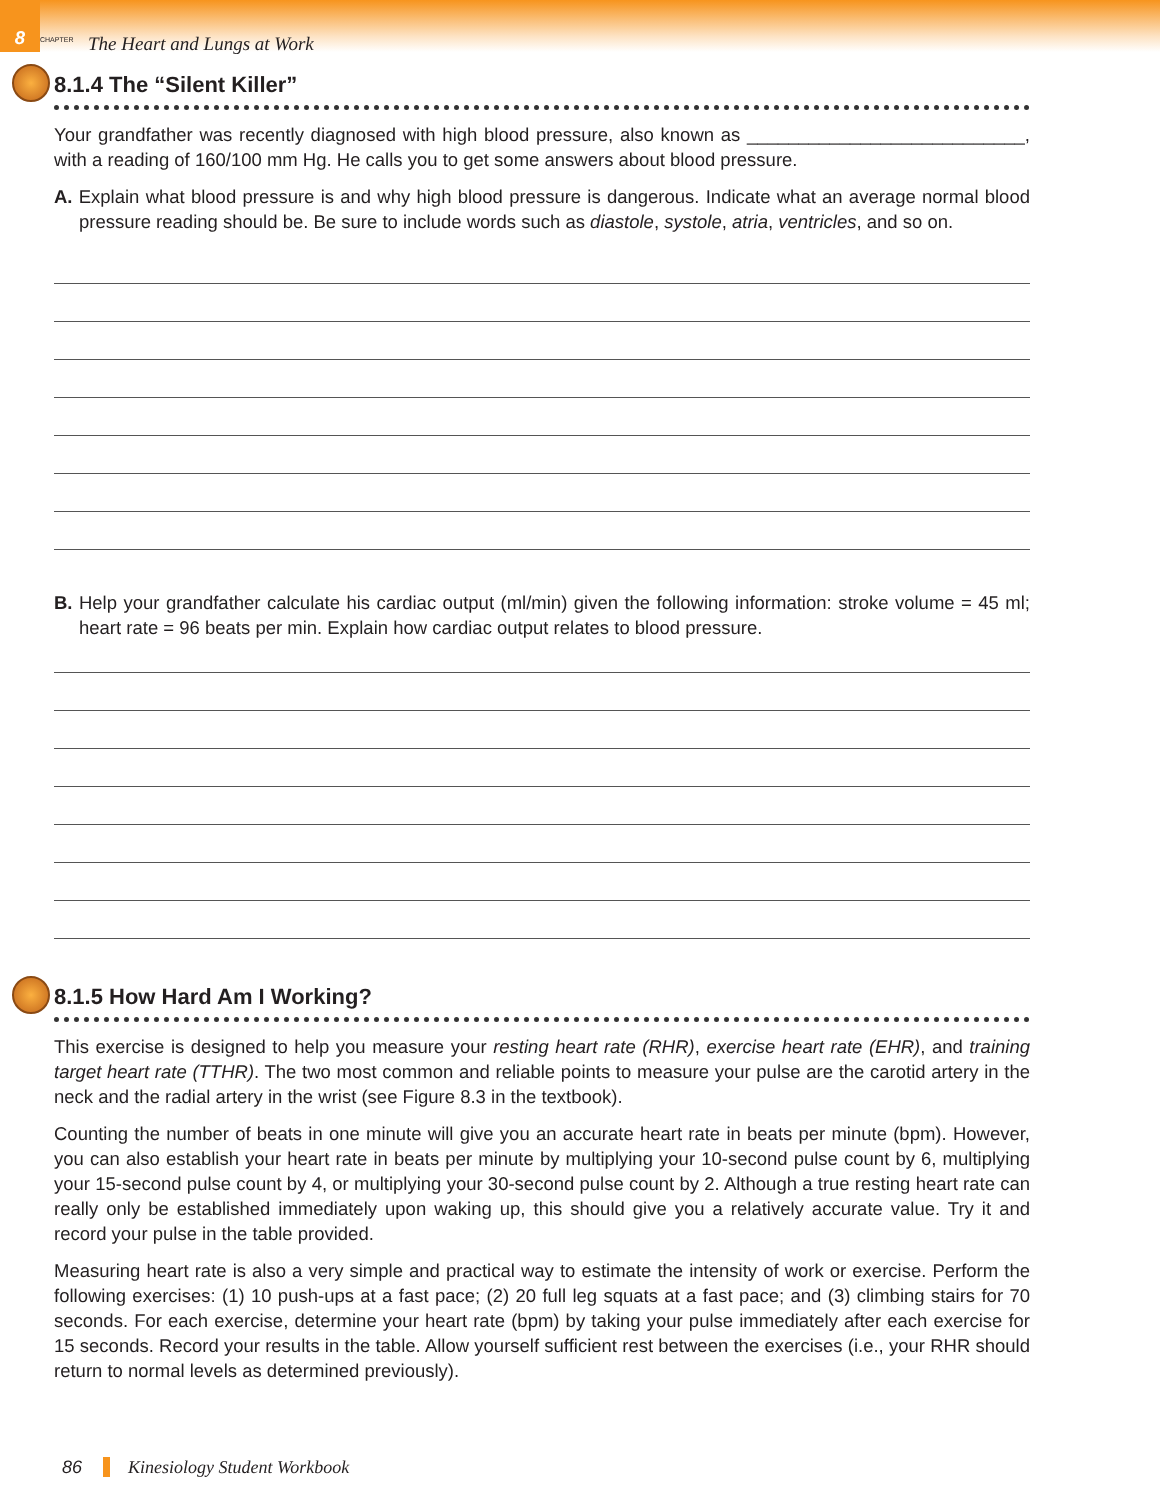8
CHAPTER
The Heart and Lungs at Work
8.1.4 The “Silent Killer”
Your grandfather was recently diagnosed with high blood pressure, also known as ___________________________, with a reading of 160/100 mm Hg. He calls you to get some answers about blood pressure.
A. Explain what blood pressure is and why high blood pressure is dangerous. Indicate what an average normal blood pressure reading should be. Be sure to include words such as diastole, systole, atria, ventricles, and so on.
B. Help your grandfather calculate his cardiac output (ml/min) given the following information: stroke volume = 45 ml; heart rate = 96 beats per min. Explain how cardiac output relates to blood pressure.
8.1.5 How Hard Am I Working?
This exercise is designed to help you measure your resting heart rate (RHR), exercise heart rate (EHR), and training target heart rate (TTHR). The two most common and reliable points to measure your pulse are the carotid artery in the neck and the radial artery in the wrist (see Figure 8.3 in the textbook).
Counting the number of beats in one minute will give you an accurate heart rate in beats per minute (bpm). However, you can also establish your heart rate in beats per minute by multiplying your 10-second pulse count by 6, multiplying your 15-second pulse count by 4, or multiplying your 30-second pulse count by 2. Although a true resting heart rate can really only be established immediately upon waking up, this should give you a relatively accurate value. Try it and record your pulse in the table provided.
Measuring heart rate is also a very simple and practical way to estimate the intensity of work or exercise. Perform the following exercises: (1) 10 push-ups at a fast pace; (2) 20 full leg squats at a fast pace; and (3) climbing stairs for 70 seconds. For each exercise, determine your heart rate (bpm) by taking your pulse immediately after each exercise for 15 seconds. Record your results in the table. Allow yourself sufficient rest between the exercises (i.e., your RHR should return to normal levels as determined previously).
86 Kinesiology Student Workbook